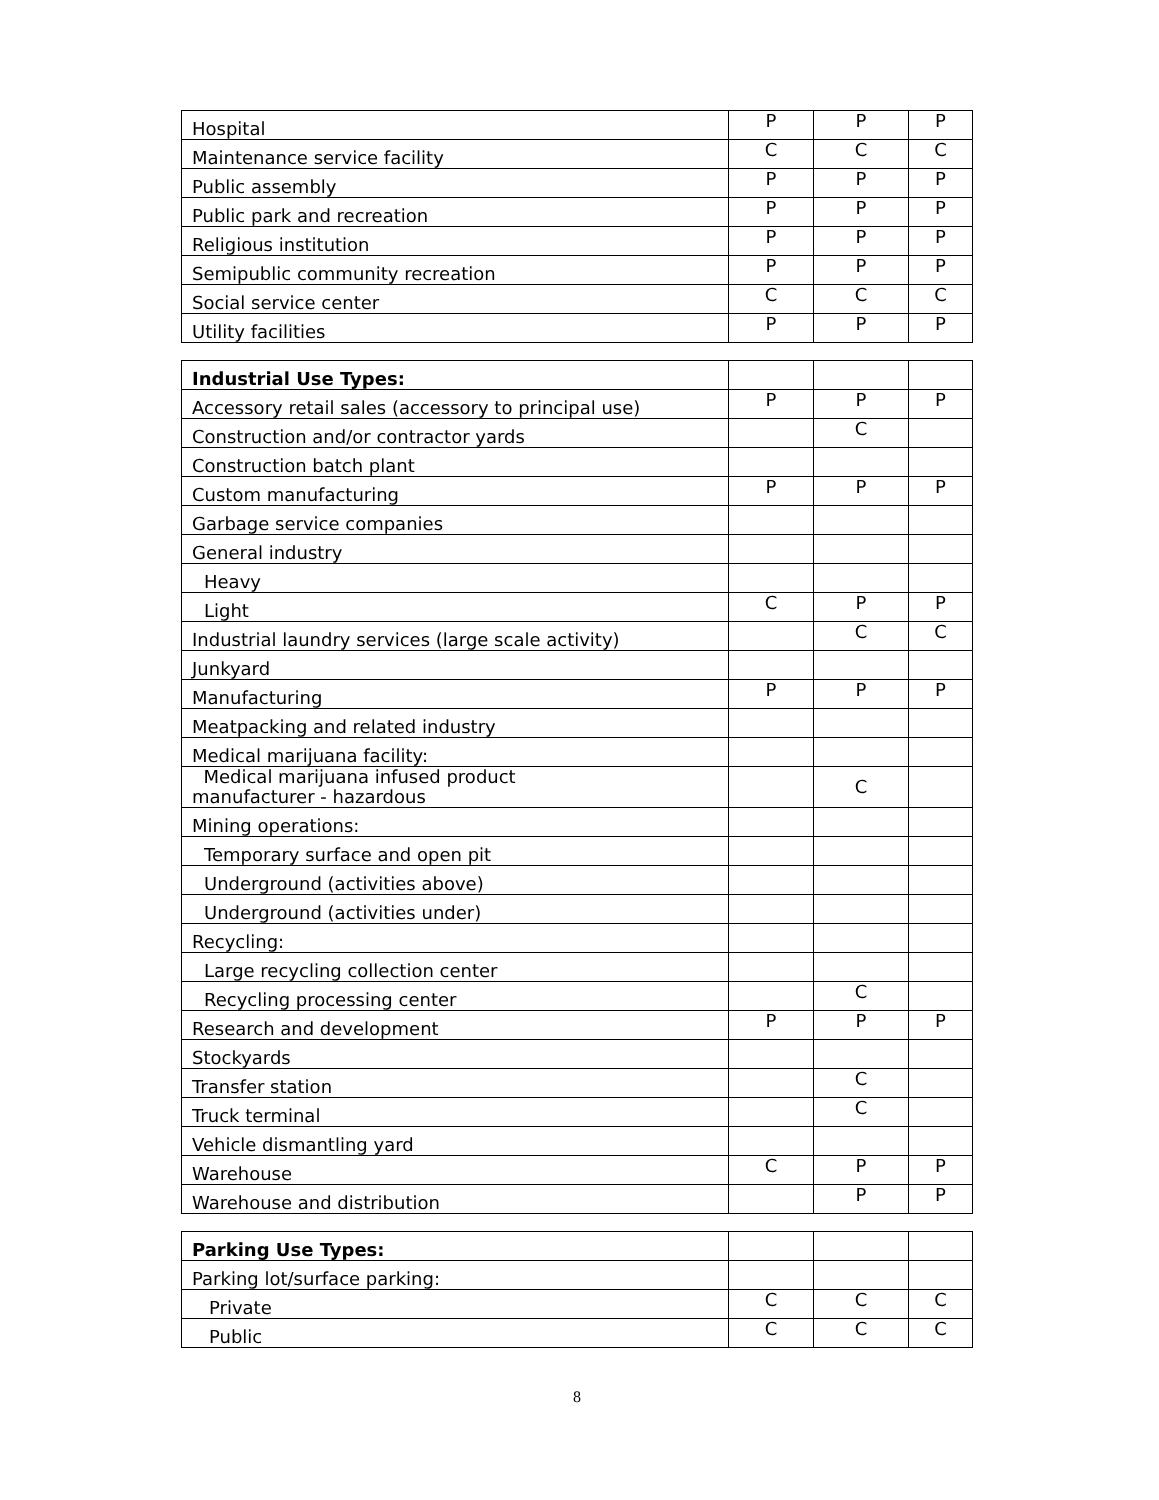| Hospital | P | P | P |
| Maintenance service facility | C | C | C |
| Public assembly | P | P | P |
| Public park and recreation | P | P | P |
| Religious institution | P | P | P |
| Semipublic community recreation | P | P | P |
| Social service center | C | C | C |
| Utility facilities | P | P | P |
| Industrial Use Types: | | | |
| Accessory retail sales (accessory to principal use) | P | P | P |
| Construction and/or contractor yards | | C | |
| Construction batch plant | | | |
| Custom manufacturing | P | P | P |
| Garbage service companies | | | |
| General industry | | | |
| Heavy | | | |
| Light | C | P | P |
| Industrial laundry services (large scale activity) | | C | C |
| Junkyard | | | |
| Manufacturing | P | P | P |
| Meatpacking and related industry | | | |
| Medical marijuana facility: | | | |
| Medical marijuana infused product manufacturer - hazardous | | C | |
| Mining operations: | | | |
| Temporary surface and open pit | | | |
| Underground (activities above) | | | |
| Underground (activities under) | | | |
| Recycling: | | | |
| Large recycling collection center | | | |
| Recycling processing center | | C | |
| Research and development | P | P | P |
| Stockyards | | | |
| Transfer station | | C | |
| Truck terminal | | C | |
| Vehicle dismantling yard | | | |
| Warehouse | C | P | P |
| Warehouse and distribution | | P | P |
| Parking Use Types: | | | |
| Parking lot/surface parking: | | | |
| Private | C | C | C |
| Public | C | C | C |
8